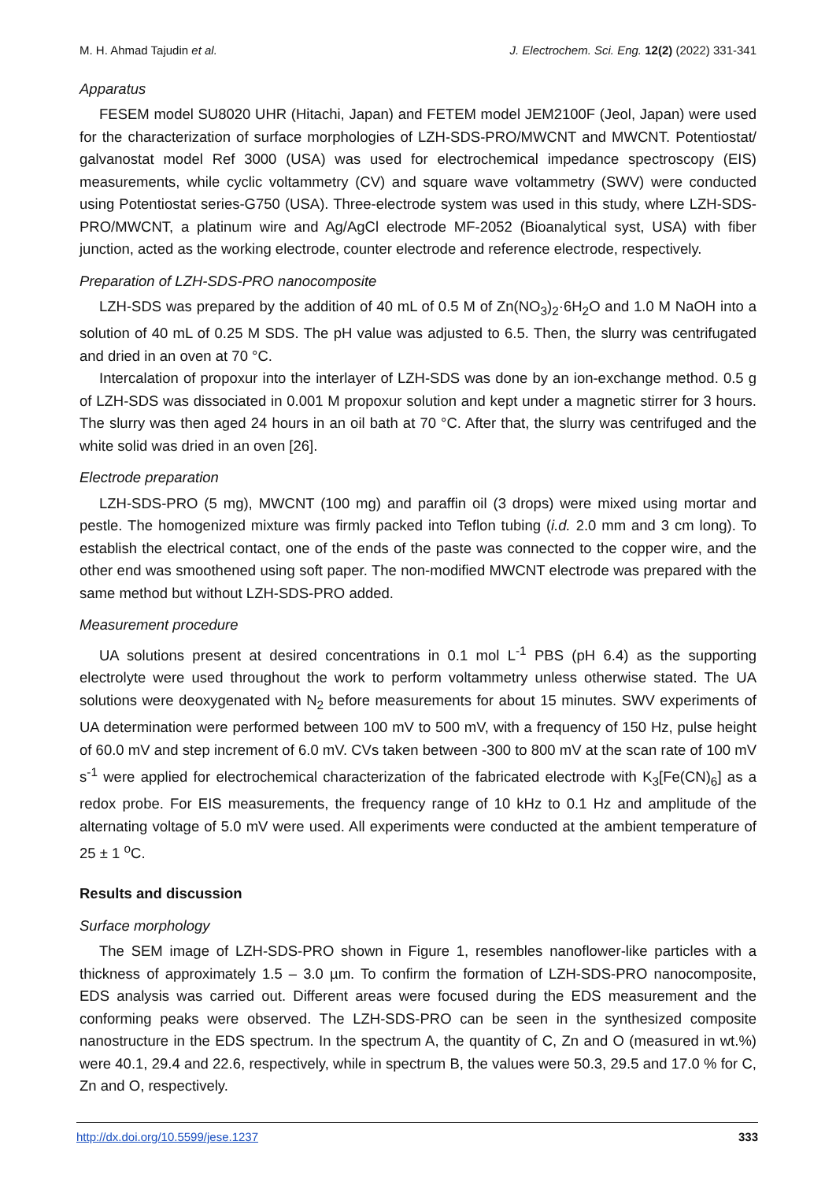M. H. Ahmad Tajudin et al. J. Electrochem. Sci. Eng. 12(2) (2022) 331-341
Apparatus
FESEM model SU8020 UHR (Hitachi, Japan) and FETEM model JEM2100F (Jeol, Japan) were used for the characterization of surface morphologies of LZH-SDS-PRO/MWCNT and MWCNT. Potentiostat/ galvanostat model Ref 3000 (USA) was used for electrochemical impedance spectroscopy (EIS) measurements, while cyclic voltammetry (CV) and square wave voltammetry (SWV) were conducted using Potentiostat series-G750 (USA). Three-electrode system was used in this study, where LZH-SDS-PRO/MWCNT, a platinum wire and Ag/AgCl electrode MF-2052 (Bioanalytical syst, USA) with fiber junction, acted as the working electrode, counter electrode and reference electrode, respectively.
Preparation of LZH-SDS-PRO nanocomposite
LZH-SDS was prepared by the addition of 40 mL of 0.5 M of Zn(NO<sub>3</sub>)<sub>2</sub>·6H<sub>2</sub>O and 1.0 M NaOH into a solution of 40 mL of 0.25 M SDS. The pH value was adjusted to 6.5. Then, the slurry was centrifugated and dried in an oven at 70 °C.
Intercalation of propoxur into the interlayer of LZH-SDS was done by an ion-exchange method. 0.5 g of LZH-SDS was dissociated in 0.001 M propoxur solution and kept under a magnetic stirrer for 3 hours. The slurry was then aged 24 hours in an oil bath at 70 °C. After that, the slurry was centrifuged and the white solid was dried in an oven [26].
Electrode preparation
LZH-SDS-PRO (5 mg), MWCNT (100 mg) and paraffin oil (3 drops) were mixed using mortar and pestle. The homogenized mixture was firmly packed into Teflon tubing (i.d. 2.0 mm and 3 cm long). To establish the electrical contact, one of the ends of the paste was connected to the copper wire, and the other end was smoothened using soft paper. The non-modified MWCNT electrode was prepared with the same method but without LZH-SDS-PRO added.
Measurement procedure
UA solutions present at desired concentrations in 0.1 mol L<sup>-1</sup> PBS (pH 6.4) as the supporting electrolyte were used throughout the work to perform voltammetry unless otherwise stated. The UA solutions were deoxygenated with N<sub>2</sub> before measurements for about 15 minutes. SWV experiments of UA determination were performed between 100 mV to 500 mV, with a frequency of 150 Hz, pulse height of 60.0 mV and step increment of 6.0 mV. CVs taken between -300 to 800 mV at the scan rate of 100 mV s<sup>-1</sup> were applied for electrochemical characterization of the fabricated electrode with K<sub>3</sub>[Fe(CN)<sub>6</sub>] as a redox probe. For EIS measurements, the frequency range of 10 kHz to 0.1 Hz and amplitude of the alternating voltage of 5.0 mV were used. All experiments were conducted at the ambient temperature of 25 ± 1 <sup>o</sup>C.
Results and discussion
Surface morphology
The SEM image of LZH-SDS-PRO shown in Figure 1, resembles nanoflower-like particles with a thickness of approximately 1.5 – 3.0 µm. To confirm the formation of LZH-SDS-PRO nanocomposite, EDS analysis was carried out. Different areas were focused during the EDS measurement and the conforming peaks were observed. The LZH-SDS-PRO can be seen in the synthesized composite nanostructure in the EDS spectrum. In the spectrum A, the quantity of C, Zn and O (measured in wt.%) were 40.1, 29.4 and 22.6, respectively, while in spectrum B, the values were 50.3, 29.5 and 17.0 % for C, Zn and O, respectively.
http://dx.doi.org/10.5599/jese.1237 333